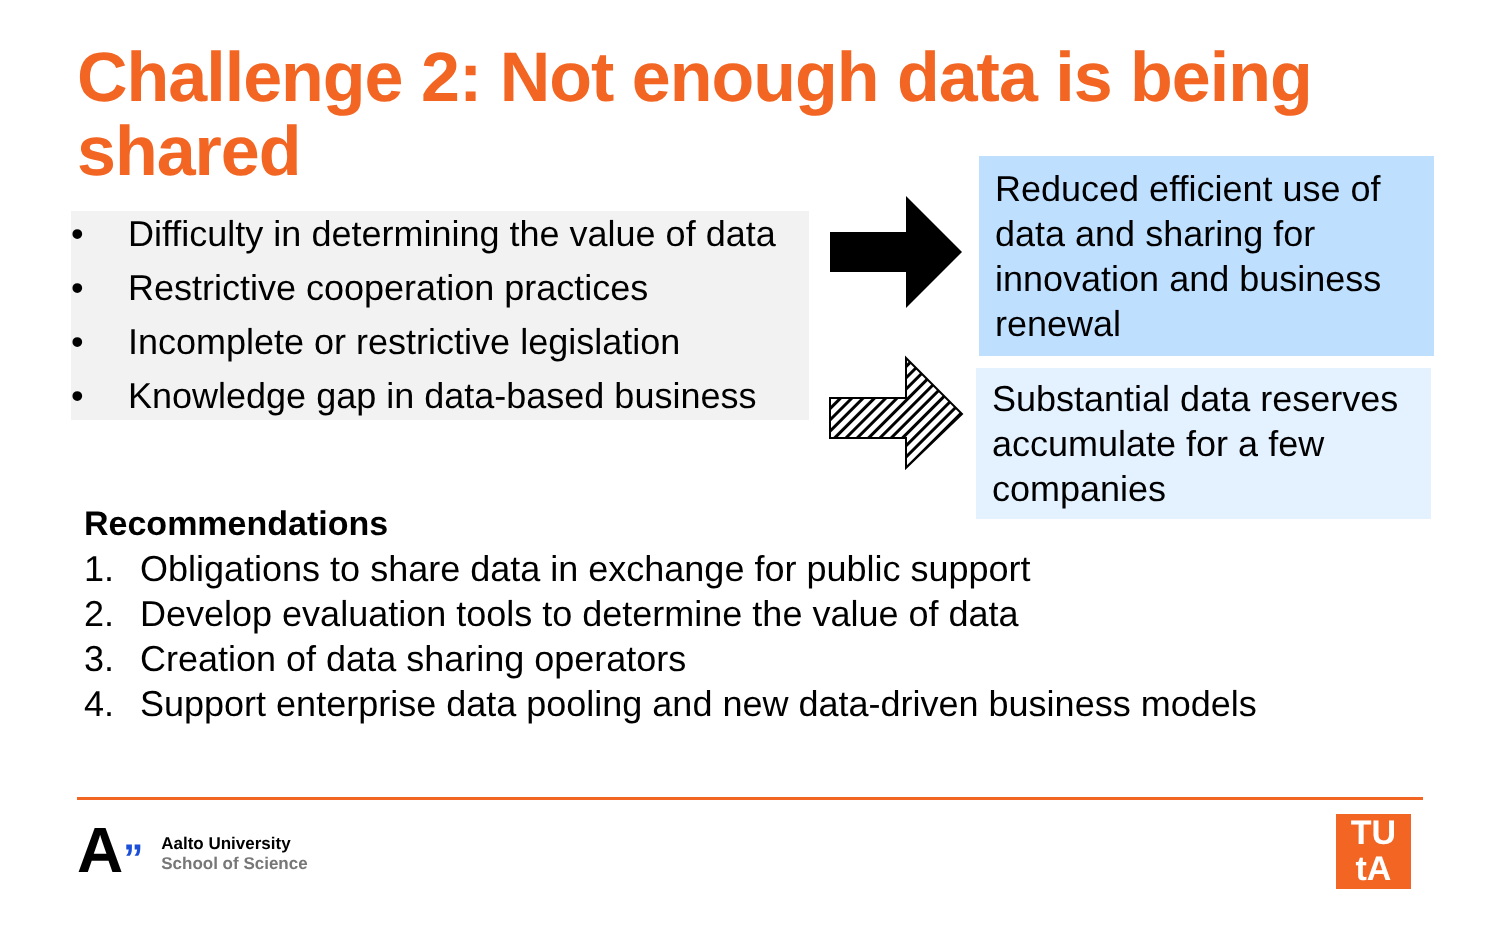Challenge 2: Not enough data is being shared
• Difficulty in determining the value of data
• Restrictive cooperation practices
• Incomplete or restrictive legislation
• Knowledge gap in data-based business
Reduced efficient use of data and sharing for innovation and business renewal
Substantial data reserves accumulate for a few companies
Recommendations
1. Obligations to share data in exchange for public support
2. Develop evaluation tools to determine the value of data
3. Creation of data sharing operators
4. Support enterprise data pooling and new data-driven business models
A”
Aalto University
School of Science
TU
tA